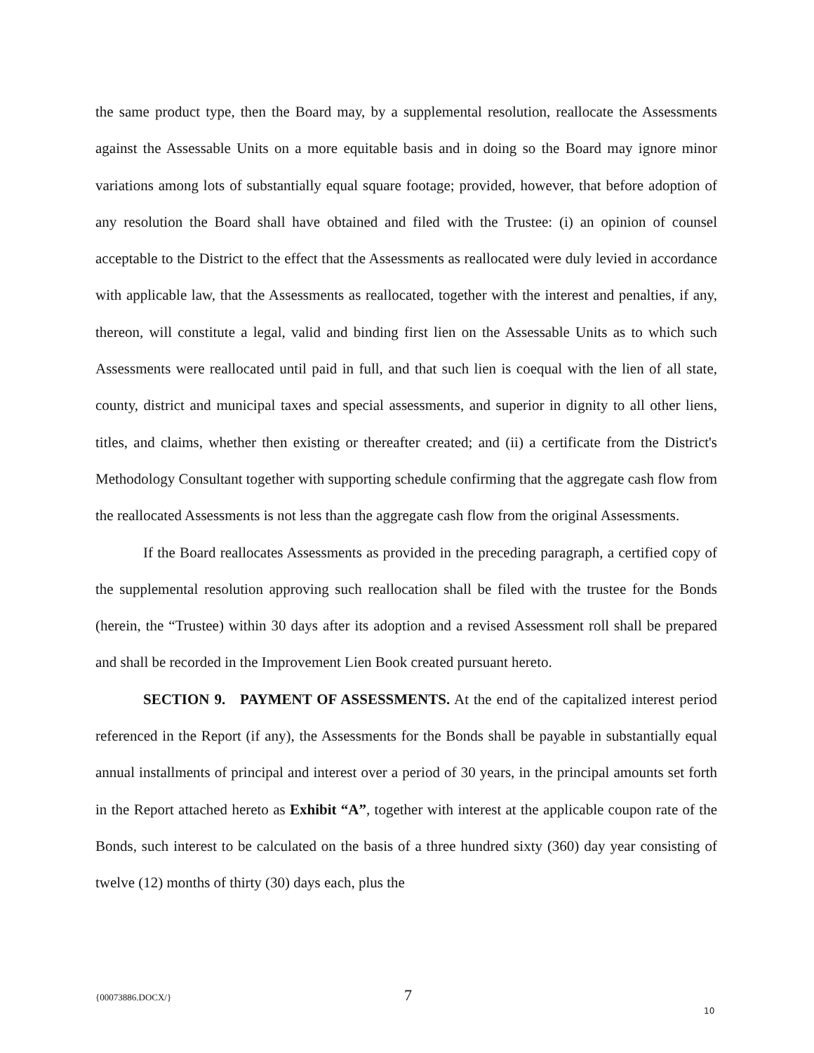the same product type, then the Board may, by a supplemental resolution, reallocate the Assessments against the Assessable Units on a more equitable basis and in doing so the Board may ignore minor variations among lots of substantially equal square footage; provided, however, that before adoption of any resolution the Board shall have obtained and filed with the Trustee: (i) an opinion of counsel acceptable to the District to the effect that the Assessments as reallocated were duly levied in accordance with applicable law, that the Assessments as reallocated, together with the interest and penalties, if any, thereon, will constitute a legal, valid and binding first lien on the Assessable Units as to which such Assessments were reallocated until paid in full, and that such lien is coequal with the lien of all state, county, district and municipal taxes and special assessments, and superior in dignity to all other liens, titles, and claims, whether then existing or thereafter created; and (ii) a certificate from the District's Methodology Consultant together with supporting schedule confirming that the aggregate cash flow from the reallocated Assessments is not less than the aggregate cash flow from the original Assessments.
If the Board reallocates Assessments as provided in the preceding paragraph, a certified copy of the supplemental resolution approving such reallocation shall be filed with the trustee for the Bonds (herein, the “Trustee) within 30 days after its adoption and a revised Assessment roll shall be prepared and shall be recorded in the Improvement Lien Book created pursuant hereto.
SECTION 9. PAYMENT OF ASSESSMENTS. At the end of the capitalized interest period referenced in the Report (if any), the Assessments for the Bonds shall be payable in substantially equal annual installments of principal and interest over a period of 30 years, in the principal amounts set forth in the Report attached hereto as Exhibit “A”, together with interest at the applicable coupon rate of the Bonds, such interest to be calculated on the basis of a three hundred sixty (360) day year consisting of twelve (12) months of thirty (30) days each, plus the
{00073886.DOCX/} 7
10